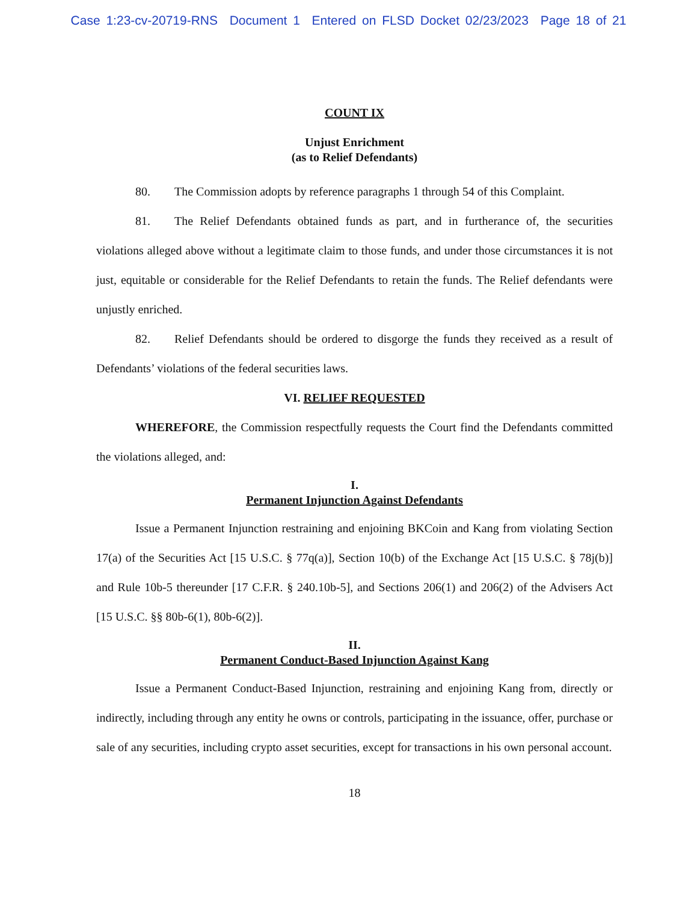Case 1:23-cv-20719-RNS Document 1 Entered on FLSD Docket 02/23/2023 Page 18 of 21
COUNT IX
Unjust Enrichment
(as to Relief Defendants)
80. The Commission adopts by reference paragraphs 1 through 54 of this Complaint.
81. The Relief Defendants obtained funds as part, and in furtherance of, the securities violations alleged above without a legitimate claim to those funds, and under those circumstances it is not just, equitable or considerable for the Relief Defendants to retain the funds. The Relief defendants were unjustly enriched.
82. Relief Defendants should be ordered to disgorge the funds they received as a result of Defendants’ violations of the federal securities laws.
VI. RELIEF REQUESTED
WHEREFORE, the Commission respectfully requests the Court find the Defendants committed the violations alleged, and:
I.
Permanent Injunction Against Defendants
Issue a Permanent Injunction restraining and enjoining BKCoin and Kang from violating Section 17(a) of the Securities Act [15 U.S.C. § 77q(a)], Section 10(b) of the Exchange Act [15 U.S.C. § 78j(b)] and Rule 10b-5 thereunder [17 C.F.R. § 240.10b-5], and Sections 206(1) and 206(2) of the Advisers Act [15 U.S.C. §§ 80b-6(1), 80b-6(2)].
II.
Permanent Conduct-Based Injunction Against Kang
Issue a Permanent Conduct-Based Injunction, restraining and enjoining Kang from, directly or indirectly, including through any entity he owns or controls, participating in the issuance, offer, purchase or sale of any securities, including crypto asset securities, except for transactions in his own personal account.
18